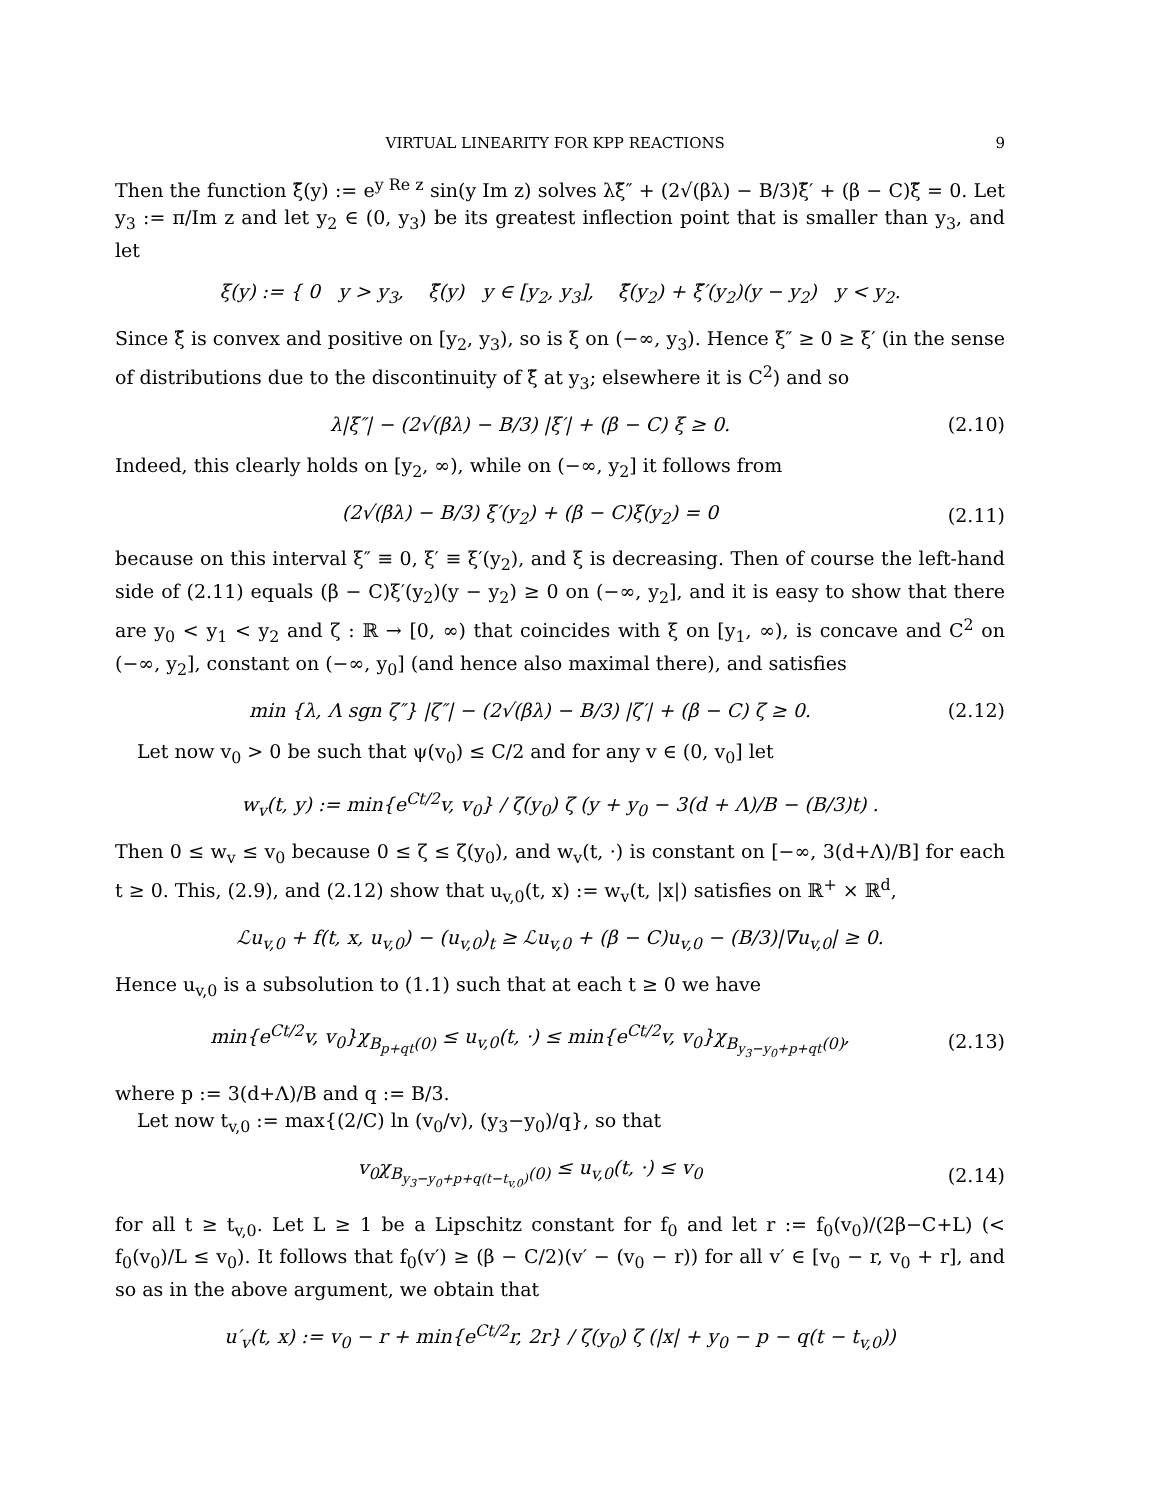VIRTUAL LINEARITY FOR KPP REACTIONS 9
Then the function ξ̃(y) := e<sup>y Re z</sup> sin(y Im z) solves λξ̃″ + (2√(βλ) − B/3)ξ̃′ + (β − C)ξ̃ = 0. Let y<sub>3</sub> := π/Im z and let y<sub>2</sub> ∈ (0, y<sub>3</sub>) be its greatest inflection point that is smaller than y<sub>3</sub>, and let
ξ(y) := { 0 y > y<sub>3</sub>, ξ̃(y) y ∈ [y<sub>2</sub>, y<sub>3</sub>], ξ̃(y<sub>2</sub>) + ξ̃′(y<sub>2</sub>)(y − y<sub>2</sub>) y < y<sub>2</sub>.
Since ξ̃ is convex and positive on [y<sub>2</sub>, y<sub>3</sub>), so is ξ on (−∞, y<sub>3</sub>). Hence ξ″ ≥ 0 ≥ ξ′ (in the sense of distributions due to the discontinuity of ξ̃ at y<sub>3</sub>; elsewhere it is C<sup>2</sup>) and so
λ|ξ″| − (2√(βλ) − B/3) |ξ′| + (β − C) ξ ≥ 0.
(2.10)
Indeed, this clearly holds on [y<sub>2</sub>, ∞), while on (−∞, y<sub>2</sub>] it follows from
(2√(βλ) − B/3) ξ′(y<sub>2</sub>) + (β − C)ξ(y<sub>2</sub>) = 0
(2.11)
because on this interval ξ″ ≡ 0, ξ′ ≡ ξ′(y<sub>2</sub>), and ξ is decreasing. Then of course the left-hand side of (2.11) equals (β − C)ξ′(y<sub>2</sub>)(y − y<sub>2</sub>) ≥ 0 on (−∞, y<sub>2</sub>], and it is easy to show that there are y<sub>0</sub> < y<sub>1</sub> < y<sub>2</sub> and ζ : ℝ → [0, ∞) that coincides with ξ on [y<sub>1</sub>, ∞), is concave and C<sup>2</sup> on (−∞, y<sub>2</sub>], constant on (−∞, y<sub>0</sub>] (and hence also maximal there), and satisfies
min {λ, Λ sgn ζ″} |ζ″| − (2√(βλ) − B/3) |ζ′| + (β − C) ζ ≥ 0.
(2.12)
Let now v<sub>0</sub> > 0 be such that ψ(v<sub>0</sub>) ≤ C/2 and for any v ∈ (0, v<sub>0</sub>] let
w<sub>v</sub>(t, y) := min{e<sup>Ct/2</sup>v, v<sub>0</sub>} / ζ(y<sub>0</sub>) ζ (y + y<sub>0</sub> − 3(d + Λ)/B − (B/3)t) .
Then 0 ≤ w<sub>v</sub> ≤ v<sub>0</sub> because 0 ≤ ζ ≤ ζ(y<sub>0</sub>), and w<sub>v</sub>(t, ·) is constant on [−∞, 3(d+Λ)/B] for each t ≥ 0. This, (2.9), and (2.12) show that u<sub>v,0</sub>(t, x) := w<sub>v</sub>(t, |x|) satisfies on ℝ<sup>+</sup> × ℝ<sup>d</sup>,
ℒu<sub>v,0</sub> + f(t, x, u<sub>v,0</sub>) − (u<sub>v,0</sub>)<sub>t</sub> ≥ ℒu<sub>v,0</sub> + (β − C)u<sub>v,0</sub> − (B/3)|∇u<sub>v,0</sub>| ≥ 0.
Hence u<sub>v,0</sub> is a subsolution to (1.1) such that at each t ≥ 0 we have
min{e<sup>Ct/2</sup>v, v<sub>0</sub>}χ<sub>B<sub>p+qt</sub>(0)</sub> ≤ u<sub>v,0</sub>(t, ·) ≤ min{e<sup>Ct/2</sup>v, v<sub>0</sub>}χ<sub>B<sub>y<sub>3</sub>−y<sub>0</sub>+p+qt</sub>(0)</sub>,
(2.13)
where p := 3(d+Λ)/B and q := B/3.
Let now t<sub>v,0</sub> := max{(2/C) ln (v<sub>0</sub>/v), (y<sub>3</sub>−y<sub>0</sub>)/q}, so that
v<sub>0</sub>χ<sub>B<sub>y<sub>3</sub>−y<sub>0</sub>+p+q(t−t<sub>v,0</sub>)</sub>(0)</sub> ≤ u<sub>v,0</sub>(t, ·) ≤ v<sub>0</sub>
(2.14)
for all t ≥ t<sub>v,0</sub>. Let L ≥ 1 be a Lipschitz constant for f<sub>0</sub> and let r := f<sub>0</sub>(v<sub>0</sub>)/(2β−C+L) (< f<sub>0</sub>(v<sub>0</sub>)/L ≤ v<sub>0</sub>). It follows that f<sub>0</sub>(v′) ≥ (β − C/2)(v′ − (v<sub>0</sub> − r)) for all v′ ∈ [v<sub>0</sub> − r, v<sub>0</sub> + r], and so as in the above argument, we obtain that
u′<sub>v</sub>(t, x) := v<sub>0</sub> − r + min{e<sup>Ct/2</sup>r, 2r} / ζ(y<sub>0</sub>) ζ (|x| + y<sub>0</sub> − p − q(t − t<sub>v,0</sub>))